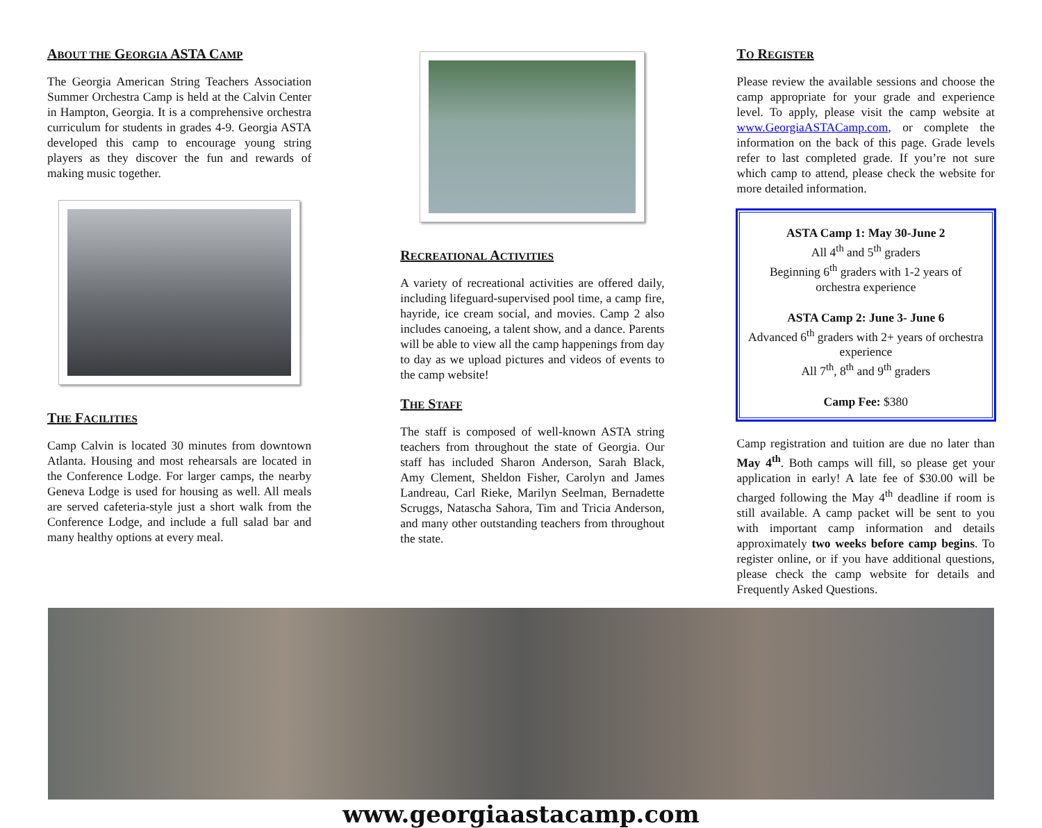ABOUT THE GEORGIA ASTA CAMP
The Georgia American String Teachers Association Summer Orchestra Camp is held at the Calvin Center in Hampton, Georgia. It is a comprehensive orchestra curriculum for students in grades 4-9. Georgia ASTA developed this camp to encourage young string players as they discover the fun and rewards of making music together.
THE FACILITIES
Camp Calvin is located 30 minutes from downtown Atlanta. Housing and most rehearsals are located in the Conference Lodge. For larger camps, the nearby Geneva Lodge is used for housing as well. All meals are served cafeteria-style just a short walk from the Conference Lodge, and include a full salad bar and many healthy options at every meal.
RECREATIONAL ACTIVITIES
A variety of recreational activities are offered daily, including lifeguard-supervised pool time, a camp fire, hayride, ice cream social, and movies. Camp 2 also includes canoeing, a talent show, and a dance. Parents will be able to view all the camp happenings from day to day as we upload pictures and videos of events to the camp website!
THE STAFF
The staff is composed of well-known ASTA string teachers from throughout the state of Georgia. Our staff has included Sharon Anderson, Sarah Black, Amy Clement, Sheldon Fisher, Carolyn and James Landreau, Carl Rieke, Marilyn Seelman, Bernadette Scruggs, Natascha Sahora, Tim and Tricia Anderson, and many other outstanding teachers from throughout the state.
TO REGISTER
Please review the available sessions and choose the camp appropriate for your grade and experience level. To apply, please visit the camp website at www.GeorgiaASTACamp.com, or complete the information on the back of this page. Grade levels refer to last completed grade. If you’re not sure which camp to attend, please check the website for more detailed information.
ASTA Camp 1: May 30-June 2
All 4<sup>th</sup> and 5<sup>th</sup> graders
Beginning 6<sup>th</sup> graders with 1-2 years of orchestra experience
ASTA Camp 2: June 3- June 6
Advanced 6<sup>th</sup> graders with 2+ years of orchestra experience
All 7<sup>th</sup>, 8<sup>th</sup> and 9<sup>th</sup> graders
Camp Fee: $380
Camp registration and tuition are due no later than May 4<sup>th</sup>. Both camps will fill, so please get your application in early! A late fee of $30.00 will be charged following the May 4<sup>th</sup> deadline if room is still available. A camp packet will be sent to you with important camp information and details approximately two weeks before camp begins. To register online, or if you have additional questions, please check the camp website for details and Frequently Asked Questions.
www.georgiaastacamp.com